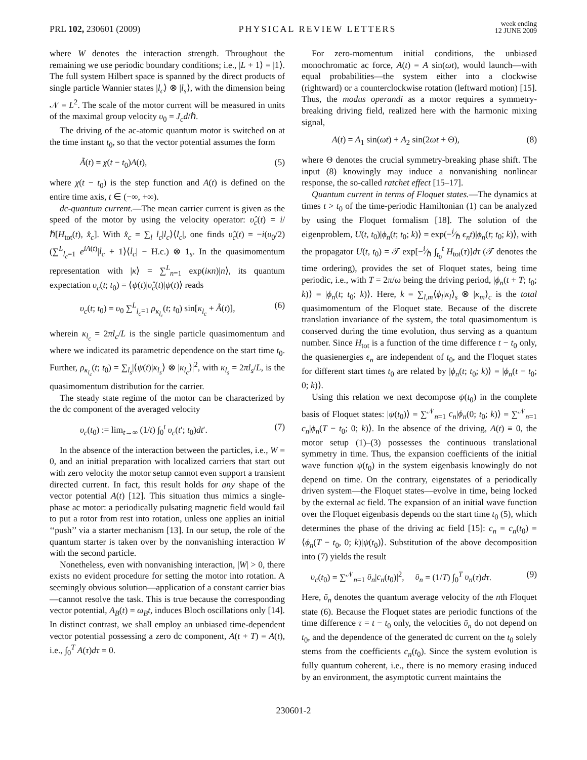PRL 102, 230601 (2009) PHYSICAL REVIEW LETTERS week ending
12 JUNE 2009
where W denotes the interaction strength. Throughout the remaining we use periodic boundary conditions; i.e., |L + 1⟩ = |1⟩. The full system Hilbert space is spanned by the direct products of single particle Wannier states |l<sub>c</sub>⟩ ⊗ |l<sub>s</sub>⟩, with the dimension being 𝒩 = L<sup>2</sup>. The scale of the motor current will be measured in units of the maximal group velocity υ<sub>0</sub> = J<sub>c</sub>d/ℏ.
The driving of the ac-atomic quantum motor is switched on at the time instant t<sub>0</sub>, so that the vector potential assumes the form
Ã(t) = χ(t − t<sub>0</sub>)A(t), (5)
where χ(t − t<sub>0</sub>) is the step function and A(t) is defined on the entire time axis, t ∈ (−∞, +∞).
dc-quantum current.—The mean carrier current is given as the speed of the motor by using the velocity operator: υ̂<sub>c</sub>(t) = i/ℏ[H<sub>tot</sub>(t), x̂<sub>c</sub>]. With x̂<sub>c</sub> = ∑<sub>l</sub> l<sub>c</sub>|l<sub>c</sub>⟩⟨l<sub>c</sub>|, one finds υ̂<sub>c</sub>(t) = −i(υ<sub>0</sub>/2)(∑<sup>L</sup><sub>l<sub>c</sub>=1</sub> e<sup>iA(t)</sup>|l<sub>c</sub> + 1⟩⟨l<sub>c</sub>| − H.c.) ⊗ 1<sub>s</sub>. In the quasimomentum representation with |κ⟩ = ∑<sup>L</sup><sub>n=1</sub> exp(iκn)|n⟩, its quantum expectation υ<sub>c</sub>(t; t<sub>0</sub>) = ⟨ψ(t)|υ̂<sub>c</sub>(t)|ψ(t)⟩ reads
υ<sub>c</sub>(t; t<sub>0</sub>) = υ<sub>0</sub> ∑<sup>L</sup><sub>l<sub>c</sub>=1</sub> ρ<sub>κ<sub>l<sub>c</sub></sub></sub>(t; t<sub>0</sub>) sin[κ<sub>l<sub>c</sub></sub> + Ã(t)], (6)
wherein κ<sub>l<sub>c</sub></sub> = 2πl<sub>c</sub>/L is the single particle quasimomentum and where we indicated its parametric dependence on the start time t<sub>0</sub>. Further, ρ<sub>κ<sub>l<sub>c</sub></sub></sub>(t; t<sub>0</sub>) = ∑<sub>l<sub>s</sub></sub>|⟨ψ(t)|κ<sub>l<sub>s</sub></sub>⟩ ⊗ |κ<sub>l<sub>c</sub></sub>⟩|<sup>2</sup>, with κ<sub>l<sub>s</sub></sub> = 2πl<sub>s</sub>/L, is the quasimomentum distribution for the carrier.
The steady state regime of the motor can be characterized by the dc component of the averaged velocity
υ<sub>c</sub>(t<sub>0</sub>) := lim<sub>t→∞</sub> (1/t) ∫<sub>0</sub><sup>t</sup> υ<sub>c</sub>(t′; t<sub>0</sub>)dt′. (7)
In the absence of the interaction between the particles, i.e., W = 0, and an initial preparation with localized carriers that start out with zero velocity the motor setup cannot even support a transient directed current. In fact, this result holds for any shape of the vector potential A(t) [12]. This situation thus mimics a single-phase ac motor: a periodically pulsating magnetic field would fail to put a rotor from rest into rotation, unless one applies an initial ‘‘push’’ via a starter mechanism [13]. In our setup, the role of the quantum starter is taken over by the nonvanishing interaction W with the second particle.
Nonetheless, even with nonvanishing interaction, |W| > 0, there exists no evident procedure for setting the motor into rotation. A seemingly obvious solution—application of a constant carrier bias—cannot resolve the task. This is true because the corresponding vector potential, A<sub>B</sub>(t) = ω<sub>B</sub>t, induces Bloch oscillations only [14]. In distinct contrast, we shall employ an unbiased time-dependent vector potential possessing a zero dc component, A(t + T) = A(t), i.e., ∫<sub>0</sub><sup>T</sup> A(τ)dτ = 0.
For zero-momentum initial conditions, the unbiased monochromatic ac force, A(t) = A sin(ωt), would launch—with equal probabilities—the system either into a clockwise (rightward) or a counterclockwise rotation (leftward motion) [15]. Thus, the modus operandi as a motor requires a symmetry-breaking driving field, realized here with the harmonic mixing signal,
A(t) = A<sub>1</sub> sin(ωt) + A<sub>2</sub> sin(2ωt + Θ), (8)
where Θ denotes the crucial symmetry-breaking phase shift. The input (8) knowingly may induce a nonvanishing nonlinear response, the so-called ratchet effect [15–17].
Quantum current in terms of Floquet states.—The dynamics at times t > t<sub>0</sub> of the time-periodic Hamiltonian (1) can be analyzed by using the Floquet formalism [18]. The solution of the eigenproblem, U(t, t<sub>0</sub>)|ϕ<sub>n</sub>(t; t<sub>0</sub>; k)⟩ = exp(−i⁄ℏ ϵ<sub>n</sub>t)|ϕ<sub>n</sub>(t; t<sub>0</sub>; k)⟩, with the propagator U(t, t<sub>0</sub>) = 𝒯 exp[−i⁄ℏ ∫<sub>t<sub>0</sub></sub><sup>t</sup> H<sub>tot</sub>(τ)]dτ (𝒯 denotes the time ordering), provides the set of Floquet states, being time periodic, i.e., with T = 2π/ω being the driving period, |ϕ<sub>n</sub>(t + T; t<sub>0</sub>; k)⟩ = |ϕ<sub>n</sub>(t; t<sub>0</sub>; k)⟩. Here, k = ∑<sub>l,m</sub>⟨ϕ<sub>l</sub>|κ<sub>l</sub>⟩<sub>s</sub> ⊗ |κ<sub>m</sub>⟩<sub>c</sub> is the total quasimomentum of the Floquet state. Because of the discrete translation invariance of the system, the total quasimomentum is conserved during the time evolution, thus serving as a quantum number. Since H<sub>tot</sub> is a function of the time difference t − t<sub>0</sub> only, the quasienergies ϵ<sub>n</sub> are independent of t<sub>0</sub>, and the Floquet states for different start times t<sub>0</sub> are related by |ϕ<sub>n</sub>(t; t<sub>0</sub>; k)⟩ = |ϕ<sub>n</sub>(t − t<sub>0</sub>; 0; k)⟩.
Using this relation we next decompose ψ(t<sub>0</sub>) in the complete basis of Floquet states: |ψ(t<sub>0</sub>)⟩ = ∑<sup>𝒩</sup><sub>n=1</sub> c<sub>n</sub>|ϕ<sub>n</sub>(0; t<sub>0</sub>; k)⟩ = ∑<sup>𝒩</sup><sub>n=1</sub> c<sub>n</sub>|ϕ<sub>n</sub>(T − t<sub>0</sub>; 0; k)⟩. In the absence of the driving, A(t) ≡ 0, the motor setup (1)–(3) possesses the continuous translational symmetry in time. Thus, the expansion coefficients of the initial wave function ψ(t<sub>0</sub>) in the system eigenbasis knowingly do not depend on time. On the contrary, eigenstates of a periodically driven system—the Floquet states—evolve in time, being locked by the external ac field. The expansion of an initial wave function over the Floquet eigenbasis depends on the start time t<sub>0</sub> (5), which determines the phase of the driving ac field [15]: c<sub>n</sub> = c<sub>n</sub>(t<sub>0</sub>) = ⟨ϕ<sub>n</sub>(T − t<sub>0</sub>, 0; k)|ψ(t<sub>0</sub>)⟩. Substitution of the above decomposition into (7) yields the result
υ<sub>c</sub>(t<sub>0</sub>) = ∑<sup>𝒩</sup><sub>n=1</sub> ῡ<sub>n</sub>|c<sub>n</sub>(t<sub>0</sub>)|<sup>2</sup>, ῡ<sub>n</sub> = (1/T) ∫<sub>0</sub><sup>T</sup> υ<sub>n</sub>(τ)dτ. (9)
Here, ῡ<sub>n</sub> denotes the quantum average velocity of the nth Floquet state (6). Because the Floquet states are periodic functions of the time difference τ = t − t<sub>0</sub> only, the velocities ῡ<sub>n</sub> do not depend on t<sub>0</sub>, and the dependence of the generated dc current on the t<sub>0</sub> solely stems from the coefficients c<sub>n</sub>(t<sub>0</sub>). Since the system evolution is fully quantum coherent, i.e., there is no memory erasing induced by an environment, the asymptotic current maintains the
230601-2